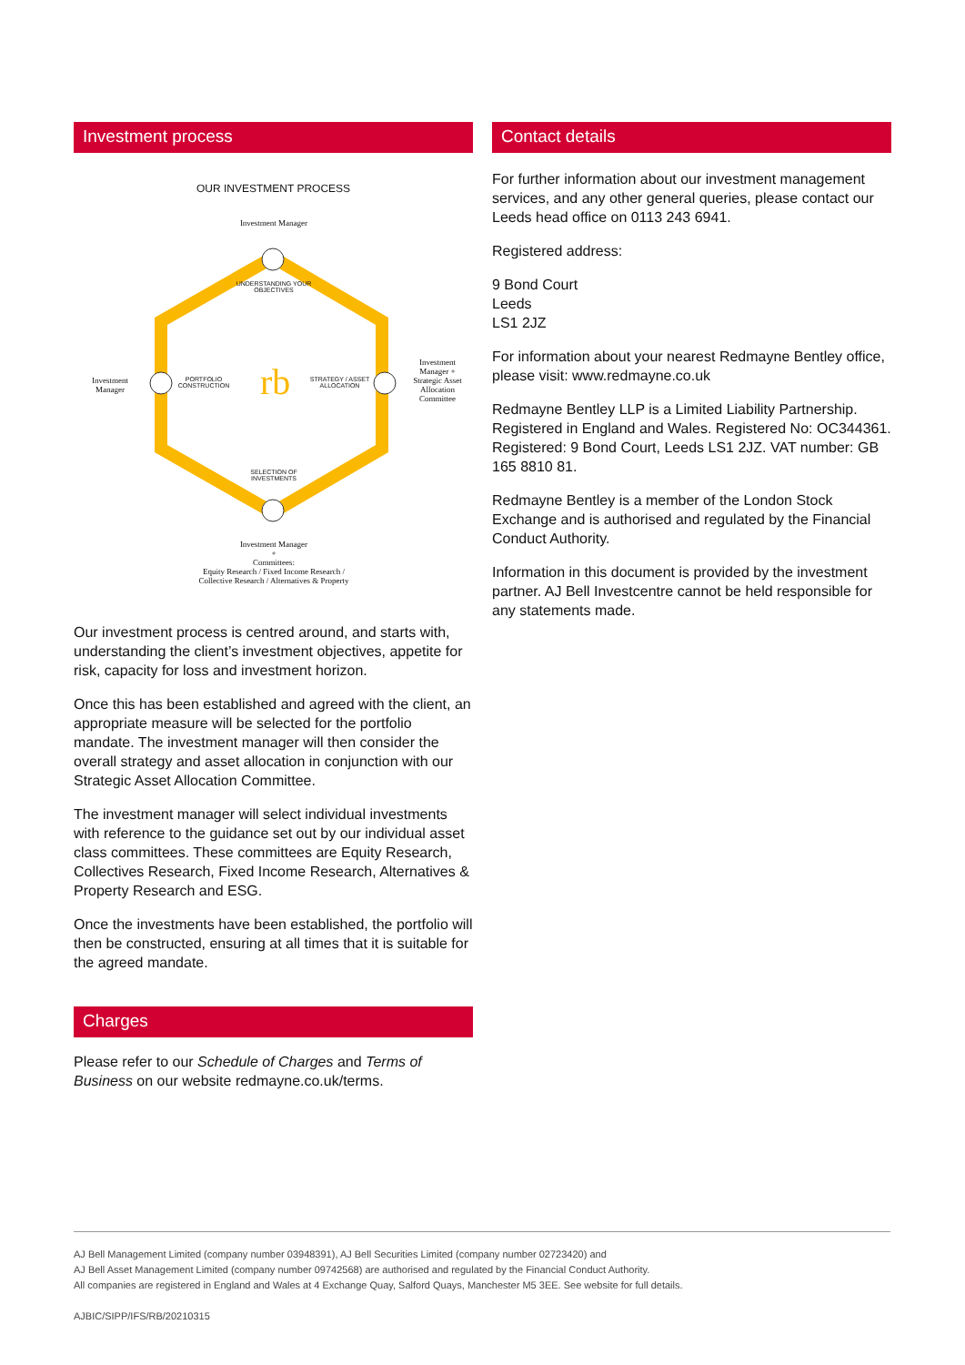Investment process
rb
OUR INVESTMENT PROCESS
Investment Manager
UNDERSTANDING YOUR OBJECTIVES
Investment Manager
PORTFOLIO CONSTRUCTION
STRATEGY / ASSET ALLOCATION
Investment Manager + Strategic Asset Allocation Committee
SELECTION OF INVESTMENTS
Investment Manager
+
Committees:
Equity Research / Fixed Income Research /
Collective Research / Alternatives & Property
Our investment process is centred around, and starts with, understanding the client’s investment objectives, appetite for risk, capacity for loss and investment horizon.
Once this has been established and agreed with the client, an appropriate measure will be selected for the portfolio mandate. The investment manager will then consider the overall strategy and asset allocation in conjunction with our Strategic Asset Allocation Committee.
The investment manager will select individual investments with reference to the guidance set out by our individual asset class committees. These committees are Equity Research, Collectives Research, Fixed Income Research, Alternatives & Property Research and ESG.
Once the investments have been established, the portfolio will then be constructed, ensuring at all times that it is suitable for the agreed mandate.
Charges
Please refer to our Schedule of Charges and Terms of Business on our website redmayne.co.uk/terms.
Contact details
For further information about our investment management services, and any other general queries, please contact our Leeds head office on 0113 243 6941.
Registered address:
9 Bond Court
Leeds
LS1 2JZ
For information about your nearest Redmayne Bentley office, please visit: www.redmayne.co.uk
Redmayne Bentley LLP is a Limited Liability Partnership. Registered in England and Wales. Registered No: OC344361. Registered: 9 Bond Court, Leeds LS1 2JZ. VAT number: GB 165 8810 81.
Redmayne Bentley is a member of the London Stock Exchange and is authorised and regulated by the Financial Conduct Authority.
Information in this document is provided by the investment partner. AJ Bell Investcentre cannot be held responsible for any statements made.
AJ Bell Management Limited (company number 03948391), AJ Bell Securities Limited (company number 02723420) and
AJ Bell Asset Management Limited (company number 09742568) are authorised and regulated by the Financial Conduct Authority.
All companies are registered in England and Wales at 4 Exchange Quay, Salford Quays, Manchester M5 3EE. See website for full details.
AJBIC/SIPP/IFS/RB/20210315